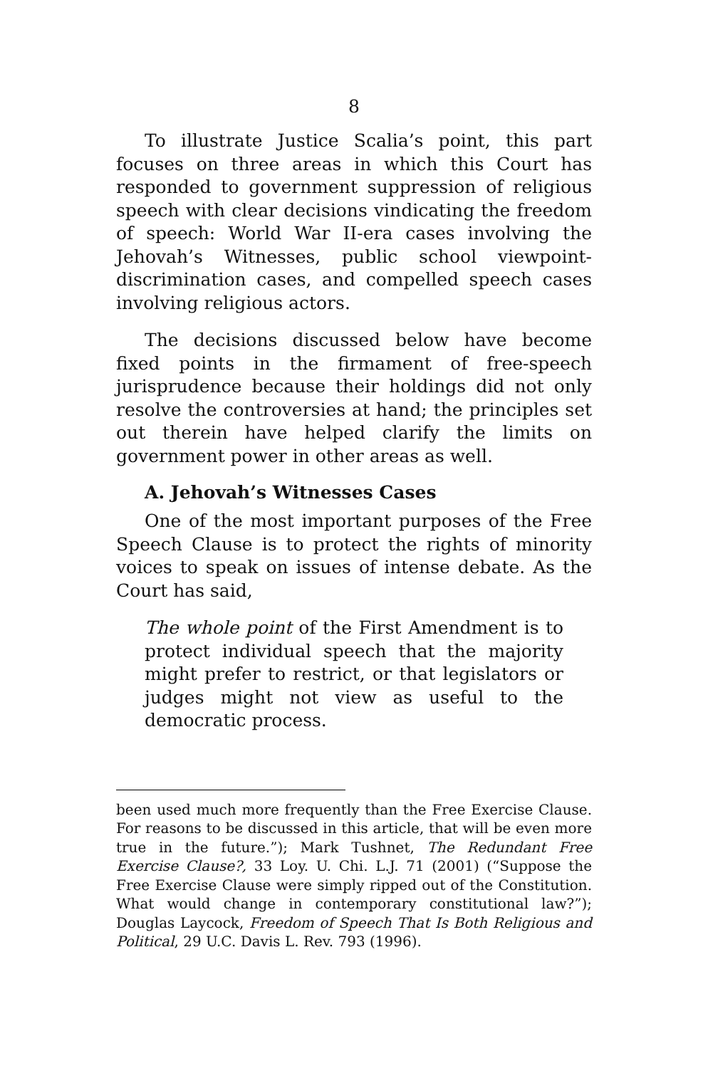8
To illustrate Justice Scalia’s point, this part focuses on three areas in which this Court has responded to government suppression of religious speech with clear decisions vindicating the freedom of speech: World War II-era cases involving the Jehovah’s Witnesses, public school viewpoint-discrimination cases, and compelled speech cases involving religious actors.
The decisions discussed below have become fixed points in the firmament of free-speech jurisprudence because their holdings did not only resolve the controversies at hand; the principles set out therein have helped clarify the limits on government power in other areas as well.
A. Jehovah’s Witnesses Cases
One of the most important purposes of the Free Speech Clause is to protect the rights of minority voices to speak on issues of intense debate. As the Court has said,
The whole point of the First Amendment is to protect individual speech that the majority might prefer to restrict, or that legislators or judges might not view as useful to the democratic process.
been used much more frequently than the Free Exercise Clause. For reasons to be discussed in this article, that will be even more true in the future.”); Mark Tushnet, The Redundant Free Exercise Clause?, 33 Loy. U. Chi. L.J. 71 (2001) (“Suppose the Free Exercise Clause were simply ripped out of the Constitution. What would change in contemporary constitutional law?”); Douglas Laycock, Freedom of Speech That Is Both Religious and Political, 29 U.C. Davis L. Rev. 793 (1996).